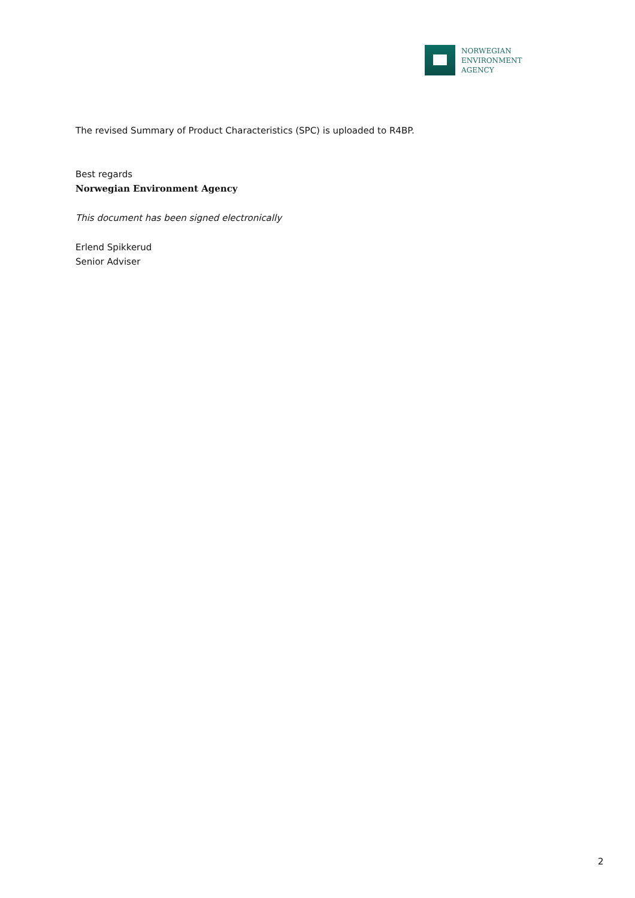NORWEGIAN
ENVIRONMENT
AGENCY
The revised Summary of Product Characteristics (SPC) is uploaded to R4BP.
Best regards
Norwegian Environment Agency
This document has been signed electronically
Erlend Spikkerud
Senior Adviser
2